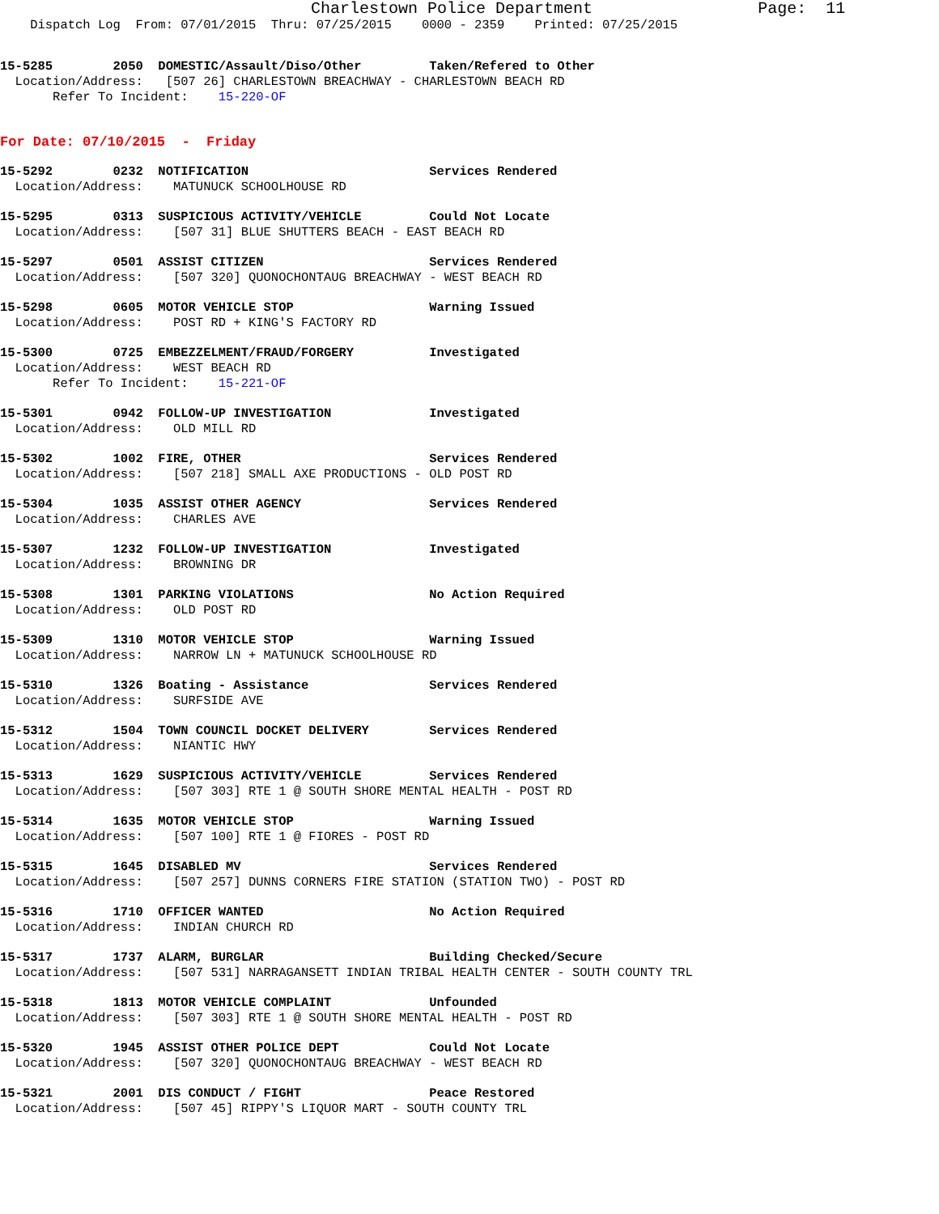Charlestown Police Department                 Page:  11
    Dispatch Log  From: 07/01/2015  Thru: 07/25/2015    0000 - 2359    Printed: 07/25/2015
15-5285        2050  DOMESTIC/Assault/Diso/Other         Taken/Refered to Other
  Location/Address:   [507 26] CHARLESTOWN BREACHWAY - CHARLESTOWN BEACH RD
       Refer To Incident:    15-220-OF
For Date: 07/10/2015  -  Friday
15-5292        0232  NOTIFICATION                        Services Rendered
  Location/Address:    MATUNUCK SCHOOLHOUSE RD
15-5295        0313  SUSPICIOUS ACTIVITY/VEHICLE         Could Not Locate
  Location/Address:    [507 31] BLUE SHUTTERS BEACH - EAST BEACH RD
15-5297        0501  ASSIST CITIZEN                      Services Rendered
  Location/Address:    [507 320] QUONOCHONTAUG BREACHWAY - WEST BEACH RD
15-5298        0605  MOTOR VEHICLE STOP                  Warning Issued
  Location/Address:    POST RD + KING'S FACTORY RD
15-5300        0725  EMBEZZELMENT/FRAUD/FORGERY          Investigated
  Location/Address:    WEST BEACH RD
       Refer To Incident:    15-221-OF
15-5301        0942  FOLLOW-UP INVESTIGATION             Investigated
  Location/Address:    OLD MILL RD
15-5302        1002  FIRE, OTHER                         Services Rendered
  Location/Address:    [507 218] SMALL AXE PRODUCTIONS - OLD POST RD
15-5304        1035  ASSIST OTHER AGENCY                 Services Rendered
  Location/Address:    CHARLES AVE
15-5307        1232  FOLLOW-UP INVESTIGATION             Investigated
  Location/Address:    BROWNING DR
15-5308        1301  PARKING VIOLATIONS                  No Action Required
  Location/Address:    OLD POST RD
15-5309        1310  MOTOR VEHICLE STOP                  Warning Issued
  Location/Address:    NARROW LN + MATUNUCK SCHOOLHOUSE RD
15-5310        1326  Boating - Assistance                Services Rendered
  Location/Address:    SURFSIDE AVE
15-5312        1504  TOWN COUNCIL DOCKET DELIVERY        Services Rendered
  Location/Address:    NIANTIC HWY
15-5313        1629  SUSPICIOUS ACTIVITY/VEHICLE         Services Rendered
  Location/Address:    [507 303] RTE 1 @ SOUTH SHORE MENTAL HEALTH - POST RD
15-5314        1635  MOTOR VEHICLE STOP                  Warning Issued
  Location/Address:    [507 100] RTE 1 @ FIORES - POST RD
15-5315        1645  DISABLED MV                         Services Rendered
  Location/Address:    [507 257] DUNNS CORNERS FIRE STATION (STATION TWO) - POST RD
15-5316        1710  OFFICER WANTED                      No Action Required
  Location/Address:    INDIAN CHURCH RD
15-5317        1737  ALARM, BURGLAR                      Building Checked/Secure
  Location/Address:    [507 531] NARRAGANSETT INDIAN TRIBAL HEALTH CENTER - SOUTH COUNTY TRL
15-5318        1813  MOTOR VEHICLE COMPLAINT             Unfounded
  Location/Address:    [507 303] RTE 1 @ SOUTH SHORE MENTAL HEALTH - POST RD
15-5320        1945  ASSIST OTHER POLICE DEPT            Could Not Locate
  Location/Address:    [507 320] QUONOCHONTAUG BREACHWAY - WEST BEACH RD
15-5321        2001  DIS CONDUCT / FIGHT                 Peace Restored
  Location/Address:    [507 45] RIPPY'S LIQUOR MART - SOUTH COUNTY TRL